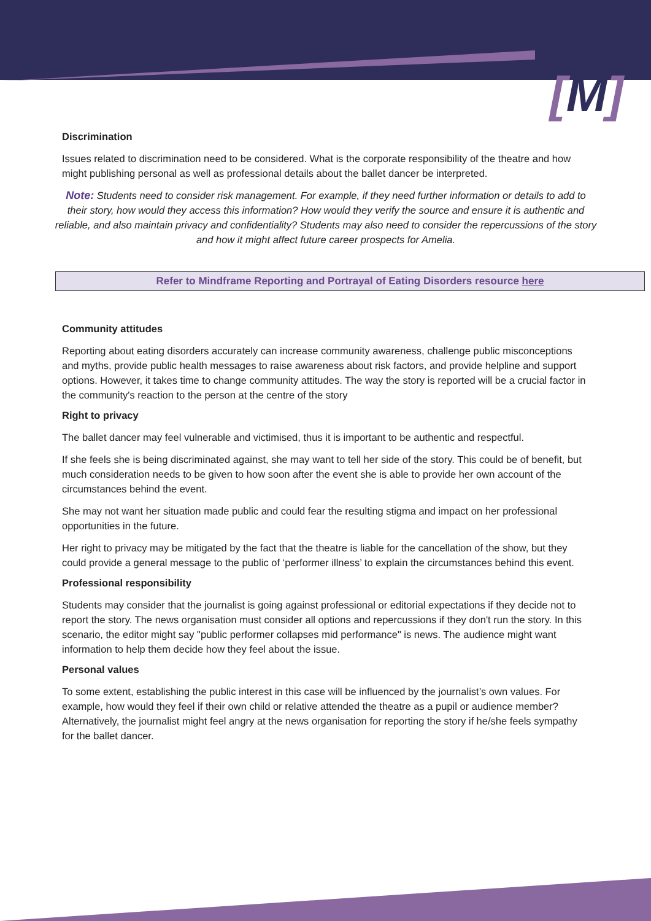[M]
Discrimination
Issues related to discrimination need to be considered. What is the corporate responsibility of the theatre and how might publishing personal as well as professional details about the ballet dancer be interpreted.
Note: Students need to consider risk management. For example, if they need further information or details to add to their story, how would they access this information? How would they verify the source and ensure it is authentic and reliable, and also maintain privacy and confidentiality? Students may also need to consider the repercussions of the story and how it might affect future career prospects for Amelia.
Refer to Mindframe Reporting and Portrayal of Eating Disorders resource here
Community attitudes
Reporting about eating disorders accurately can increase community awareness, challenge public misconceptions and myths, provide public health messages to raise awareness about risk factors, and provide helpline and support options. However, it takes time to change community attitudes. The way the story is reported will be a crucial factor in the community's reaction to the person at the centre of the story
Right to privacy
The ballet dancer may feel vulnerable and victimised, thus it is important to be authentic and respectful.
If she feels she is being discriminated against, she may want to tell her side of the story. This could be of benefit, but much consideration needs to be given to how soon after the event she is able to provide her own account of the circumstances behind the event.
She may not want her situation made public and could fear the resulting stigma and impact on her professional opportunities in the future.
Her right to privacy may be mitigated by the fact that the theatre is liable for the cancellation of the show, but they could provide a general message to the public of ‘performer illness’ to explain the circumstances behind this event.
Professional responsibility
Students may consider that the journalist is going against professional or editorial expectations if they decide not to report the story. The news organisation must consider all options and repercussions if they don't run the story. In this scenario, the editor might say "public performer collapses mid performance" is news. The audience might want information to help them decide how they feel about the issue.
Personal values
To some extent, establishing the public interest in this case will be influenced by the journalist’s own values. For example, how would they feel if their own child or relative attended the theatre as a pupil or audience member? Alternatively, the journalist might feel angry at the news organisation for reporting the story if he/she feels sympathy for the ballet dancer.